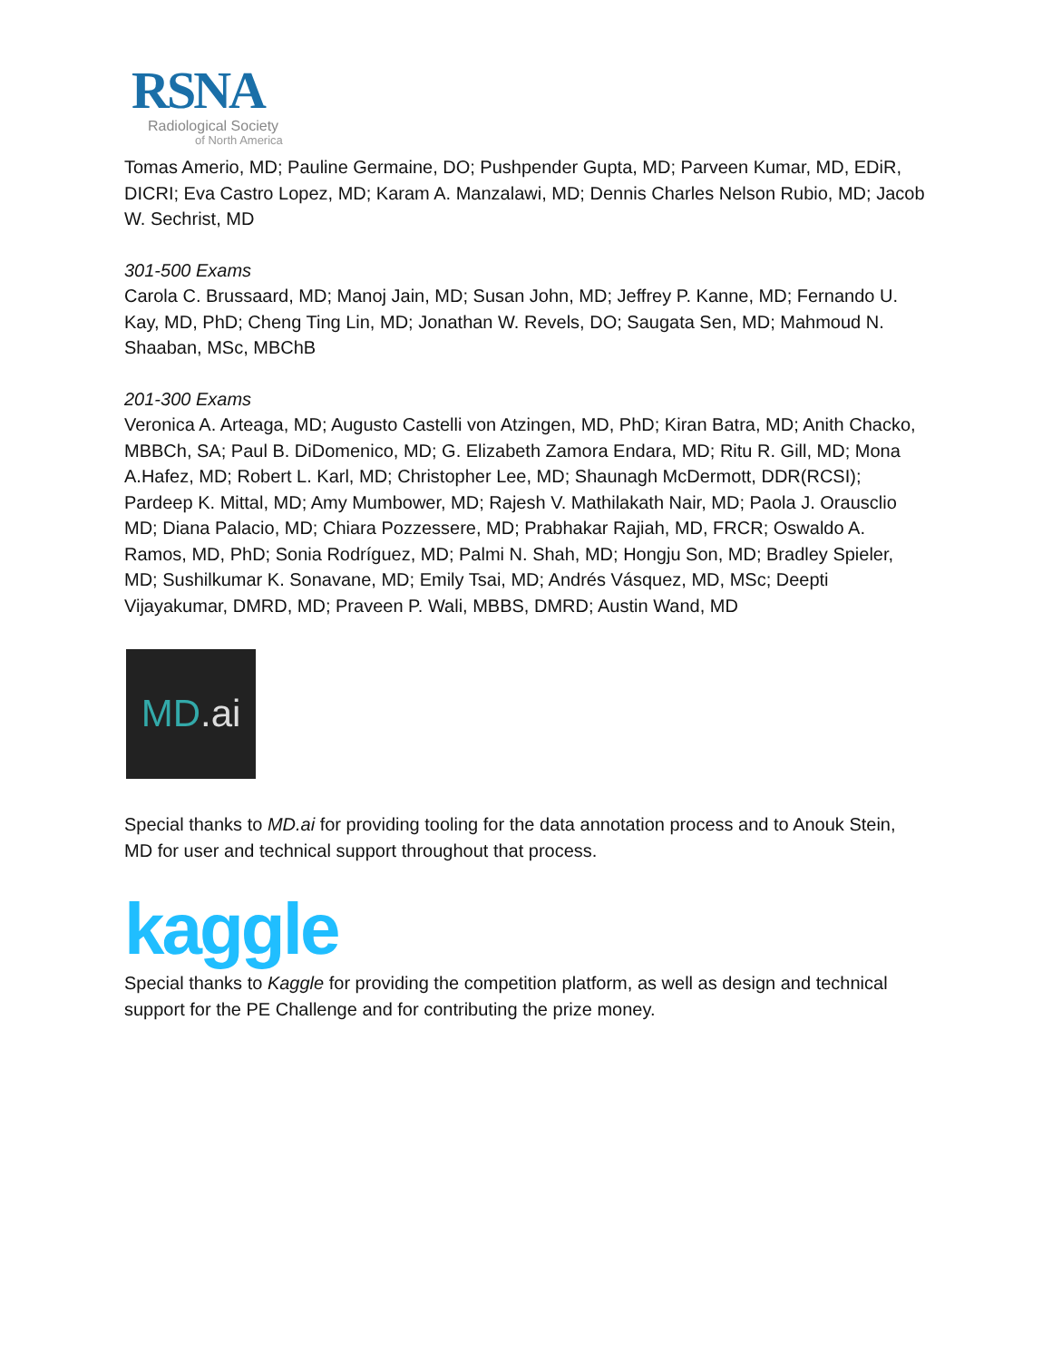RSNA
Radiological Society
of North America
Tomas Amerio, MD; Pauline Germaine, DO; Pushpender Gupta, MD; Parveen Kumar, MD, EDiR, DICRI; Eva Castro Lopez, MD; Karam A. Manzalawi, MD; Dennis Charles Nelson Rubio, MD; Jacob W. Sechrist, MD
301-500 Exams
Carola C. Brussaard, MD; Manoj Jain, MD; Susan John, MD; Jeffrey P. Kanne, MD; Fernando U. Kay, MD, PhD; Cheng Ting Lin, MD; Jonathan W. Revels, DO; Saugata Sen, MD; Mahmoud N. Shaaban, MSc, MBChB
201-300 Exams
Veronica A. Arteaga, MD; Augusto Castelli von Atzingen, MD, PhD; Kiran Batra, MD; Anith Chacko, MBBCh, SA; Paul B. DiDomenico, MD; G. Elizabeth Zamora Endara, MD; Ritu R. Gill, MD; Mona A.Hafez, MD; Robert L. Karl, MD; Christopher Lee, MD; Shaunagh McDermott, DDR(RCSI); Pardeep K. Mittal, MD; Amy Mumbower, MD; Rajesh V. Mathilakath Nair, MD; Paola J. Orausclio MD; Diana Palacio, MD; Chiara Pozzessere, MD; Prabhakar Rajiah, MD, FRCR; Oswaldo A. Ramos, MD, PhD; Sonia Rodríguez, MD; Palmi N. Shah, MD; Hongju Son, MD; Bradley Spieler, MD; Sushilkumar K. Sonavane, MD; Emily Tsai, MD; Andrés Vásquez, MD, MSc; Deepti Vijayakumar, DMRD, MD; Praveen P. Wali, MBBS, DMRD; Austin Wand, MD
MD.ai
Special thanks to MD.ai for providing tooling for the data annotation process and to Anouk Stein, MD for user and technical support throughout that process.
kaggle
Special thanks to Kaggle for providing the competition platform, as well as design and technical support for the PE Challenge and for contributing the prize money.